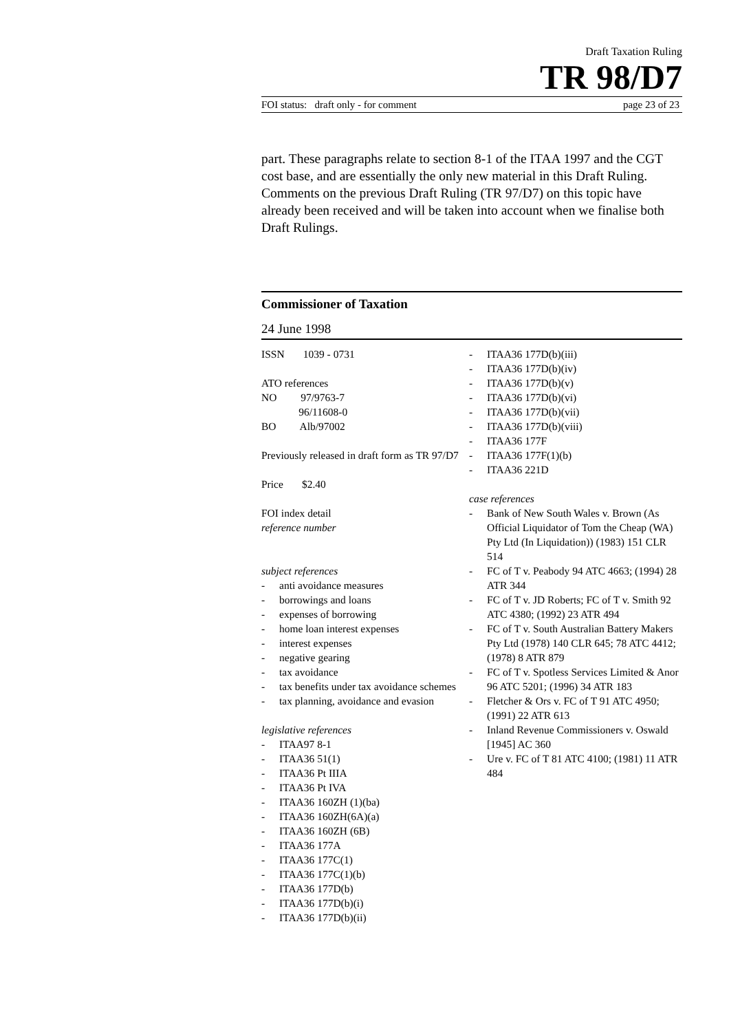Draft Taxation Ruling
TR 98/D7
FOI status: draft only - for comment page 23 of 23
part. These paragraphs relate to section 8-1 of the ITAA 1997 and the CGT cost base, and are essentially the only new material in this Draft Ruling. Comments on the previous Draft Ruling (TR 97/D7) on this topic have already been received and will be taken into account when we finalise both Draft Rulings.
Commissioner of Taxation
24 June 1998
ISSN 1039 - 0731
ATO references
NO 97/9763-7
96/11608-0
BO Alb/97002
Previously released in draft form as TR 97/D7
Price $2.40
FOI index detail
reference number
subject references
- anti avoidance measures
- borrowings and loans
- expenses of borrowing
- home loan interest expenses
- interest expenses
- negative gearing
- tax avoidance
- tax benefits under tax avoidance schemes
- tax planning, avoidance and evasion
legislative references
- ITAA97 8-1
- ITAA36 51(1)
- ITAA36 Pt IIIA
- ITAA36 Pt IVA
- ITAA36 160ZH (1)(ba)
- ITAA36 160ZH(6A)(a)
- ITAA36 160ZH (6B)
- ITAA36 177A
- ITAA36 177C(1)
- ITAA36 177C(1)(b)
- ITAA36 177D(b)
- ITAA36 177D(b)(i)
- ITAA36 177D(b)(ii)
- ITAA36 177D(b)(iii)
- ITAA36 177D(b)(iv)
- ITAA36 177D(b)(v)
- ITAA36 177D(b)(vi)
- ITAA36 177D(b)(vii)
- ITAA36 177D(b)(viii)
- ITAA36 177F
- ITAA36 177F(1)(b)
- ITAA36 221D
case references
- Bank of New South Wales v. Brown (As Official Liquidator of Tom the Cheap (WA) Pty Ltd (In Liquidation)) (1983) 151 CLR 514
- FC of T v. Peabody 94 ATC 4663; (1994) 28 ATR 344
- FC of T v. JD Roberts; FC of T v. Smith 92 ATC 4380; (1992) 23 ATR 494
- FC of T v. South Australian Battery Makers Pty Ltd (1978) 140 CLR 645; 78 ATC 4412; (1978) 8 ATR 879
- FC of T v. Spotless Services Limited & Anor 96 ATC 5201; (1996) 34 ATR 183
- Fletcher & Ors v. FC of T 91 ATC 4950; (1991) 22 ATR 613
- Inland Revenue Commissioners v. Oswald [1945] AC 360
- Ure v. FC of T 81 ATC 4100; (1981) 11 ATR 484